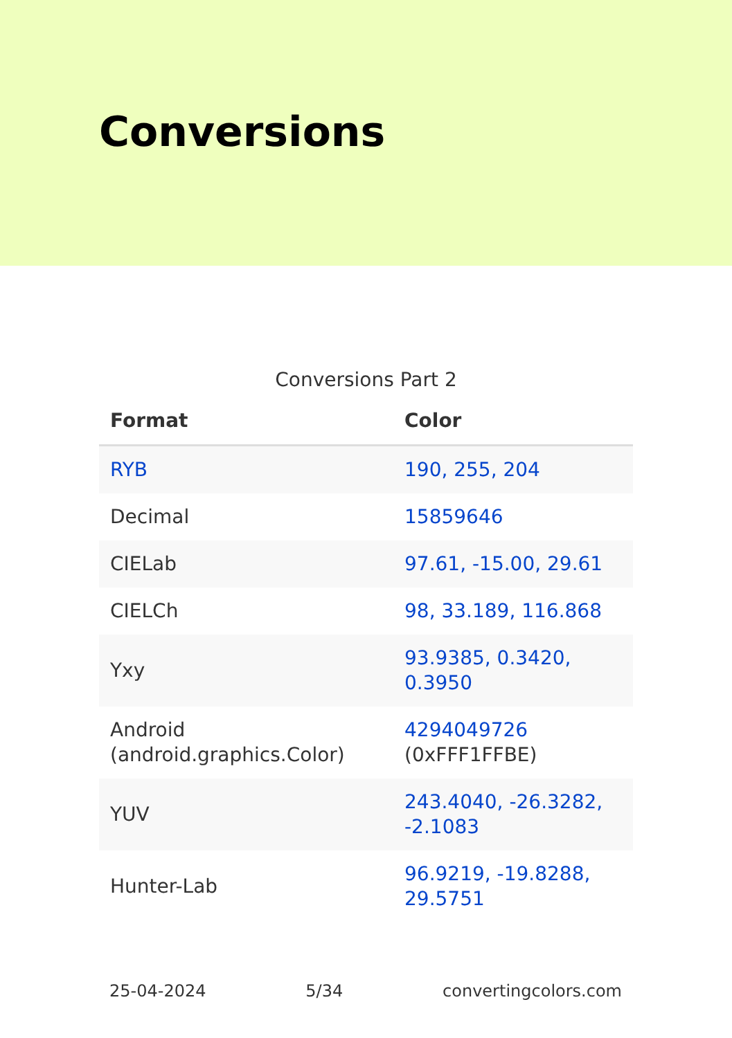Conversions
Conversions Part 2
| Format | Color |
| --- | --- |
| RYB | 190, 255, 204 |
| Decimal | 15859646 |
| CIELab | 97.61, -15.00, 29.61 |
| CIELCh | 98, 33.189, 116.868 |
| Yxy | 93.9385, 0.3420, 0.3950 |
| Android (android.graphics.Color) | 4294049726 (0xFFF1FFBE) |
| YUV | 243.4040, -26.3282, -2.1083 |
| Hunter-Lab | 96.9219, -19.8288, 29.5751 |
25-04-2024 5/34 convertingcolors.com